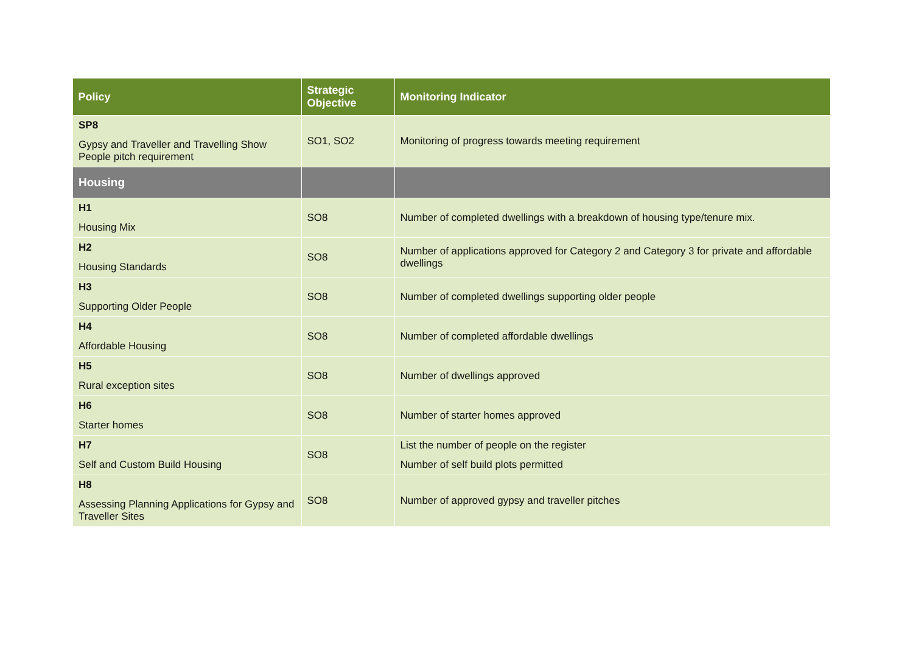| Policy | Strategic Objective | Monitoring Indicator |
| --- | --- | --- |
| SP8 Gypsy and Traveller and Travelling Show People pitch requirement | SO1, SO2 | Monitoring of progress towards meeting requirement |
| Housing | | |
| H1 Housing Mix | SO8 | Number of completed dwellings with a breakdown of housing type/tenure mix. |
| H2 Housing Standards | SO8 | Number of applications approved for Category 2 and Category 3 for private and affordable dwellings |
| H3 Supporting Older People | SO8 | Number of completed dwellings supporting older people |
| H4 Affordable Housing | SO8 | Number of completed affordable dwellings |
| H5 Rural exception sites | SO8 | Number of dwellings approved |
| H6 Starter homes | SO8 | Number of starter homes approved |
| H7 Self and Custom Build Housing | SO8 | List the number of people on the register Number of self build plots permitted |
| H8 Assessing Planning Applications for Gypsy and Traveller Sites | SO8 | Number of approved gypsy and traveller pitches |